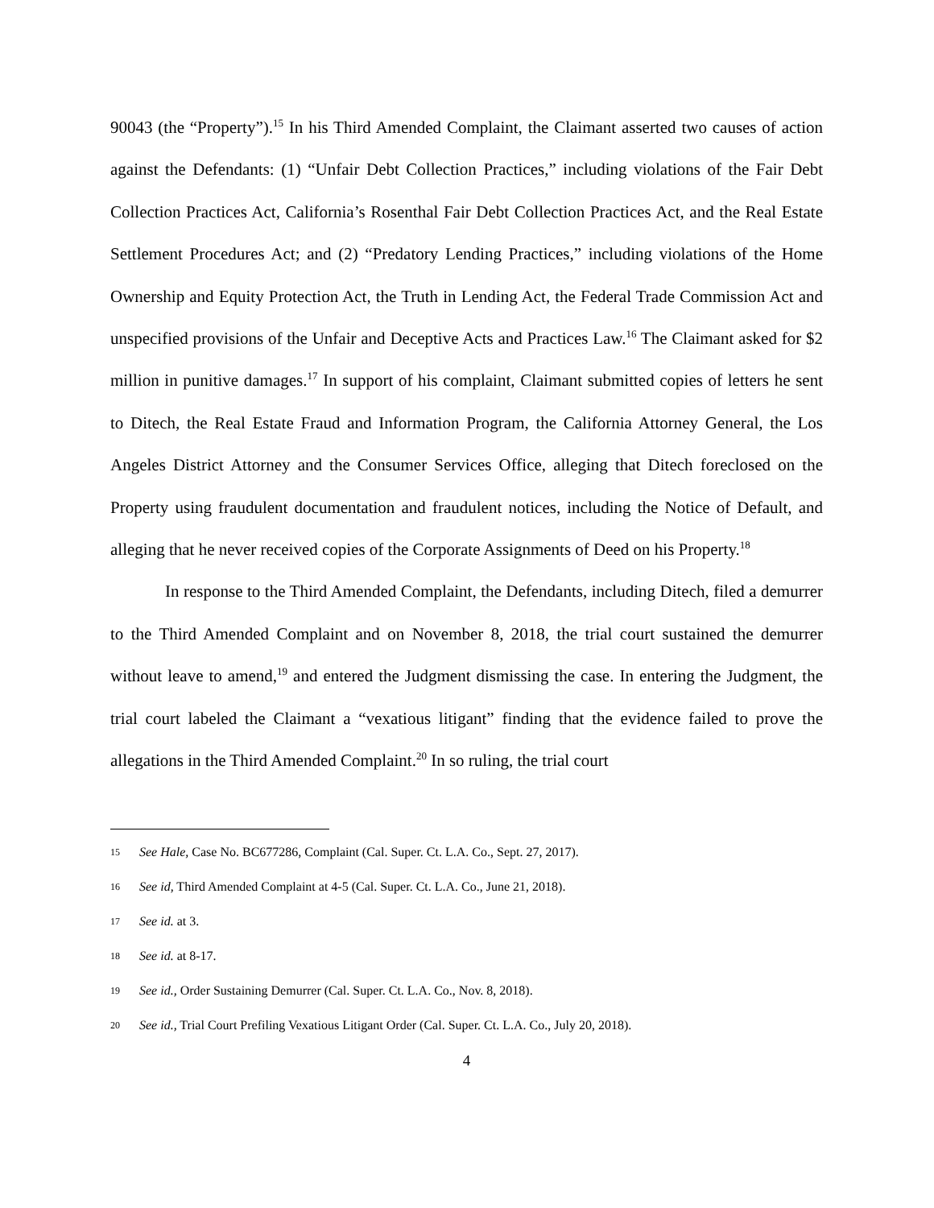90043 (the “Property”).<sup>15</sup> In his Third Amended Complaint, the Claimant asserted two causes of action against the Defendants: (1) “Unfair Debt Collection Practices,” including violations of the Fair Debt Collection Practices Act, California’s Rosenthal Fair Debt Collection Practices Act, and the Real Estate Settlement Procedures Act; and (2) “Predatory Lending Practices,” including violations of the Home Ownership and Equity Protection Act, the Truth in Lending Act, the Federal Trade Commission Act and unspecified provisions of the Unfair and Deceptive Acts and Practices Law.<sup>16</sup> The Claimant asked for $2 million in punitive damages.<sup>17</sup> In support of his complaint, Claimant submitted copies of letters he sent to Ditech, the Real Estate Fraud and Information Program, the California Attorney General, the Los Angeles District Attorney and the Consumer Services Office, alleging that Ditech foreclosed on the Property using fraudulent documentation and fraudulent notices, including the Notice of Default, and alleging that he never received copies of the Corporate Assignments of Deed on his Property.<sup>18</sup>
In response to the Third Amended Complaint, the Defendants, including Ditech, filed a demurrer to the Third Amended Complaint and on November 8, 2018, the trial court sustained the demurrer without leave to amend,<sup>19</sup> and entered the Judgment dismissing the case. In entering the Judgment, the trial court labeled the Claimant a “vexatious litigant” finding that the evidence failed to prove the allegations in the Third Amended Complaint.<sup>20</sup> In so ruling, the trial court
15 See Hale, Case No. BC677286, Complaint (Cal. Super. Ct. L.A. Co., Sept. 27, 2017).
16 See id, Third Amended Complaint at 4-5 (Cal. Super. Ct. L.A. Co., June 21, 2018).
17 See id. at 3.
18 See id. at 8-17.
19 See id., Order Sustaining Demurrer (Cal. Super. Ct. L.A. Co., Nov. 8, 2018).
20 See id., Trial Court Prefiling Vexatious Litigant Order (Cal. Super. Ct. L.A. Co., July 20, 2018).
4